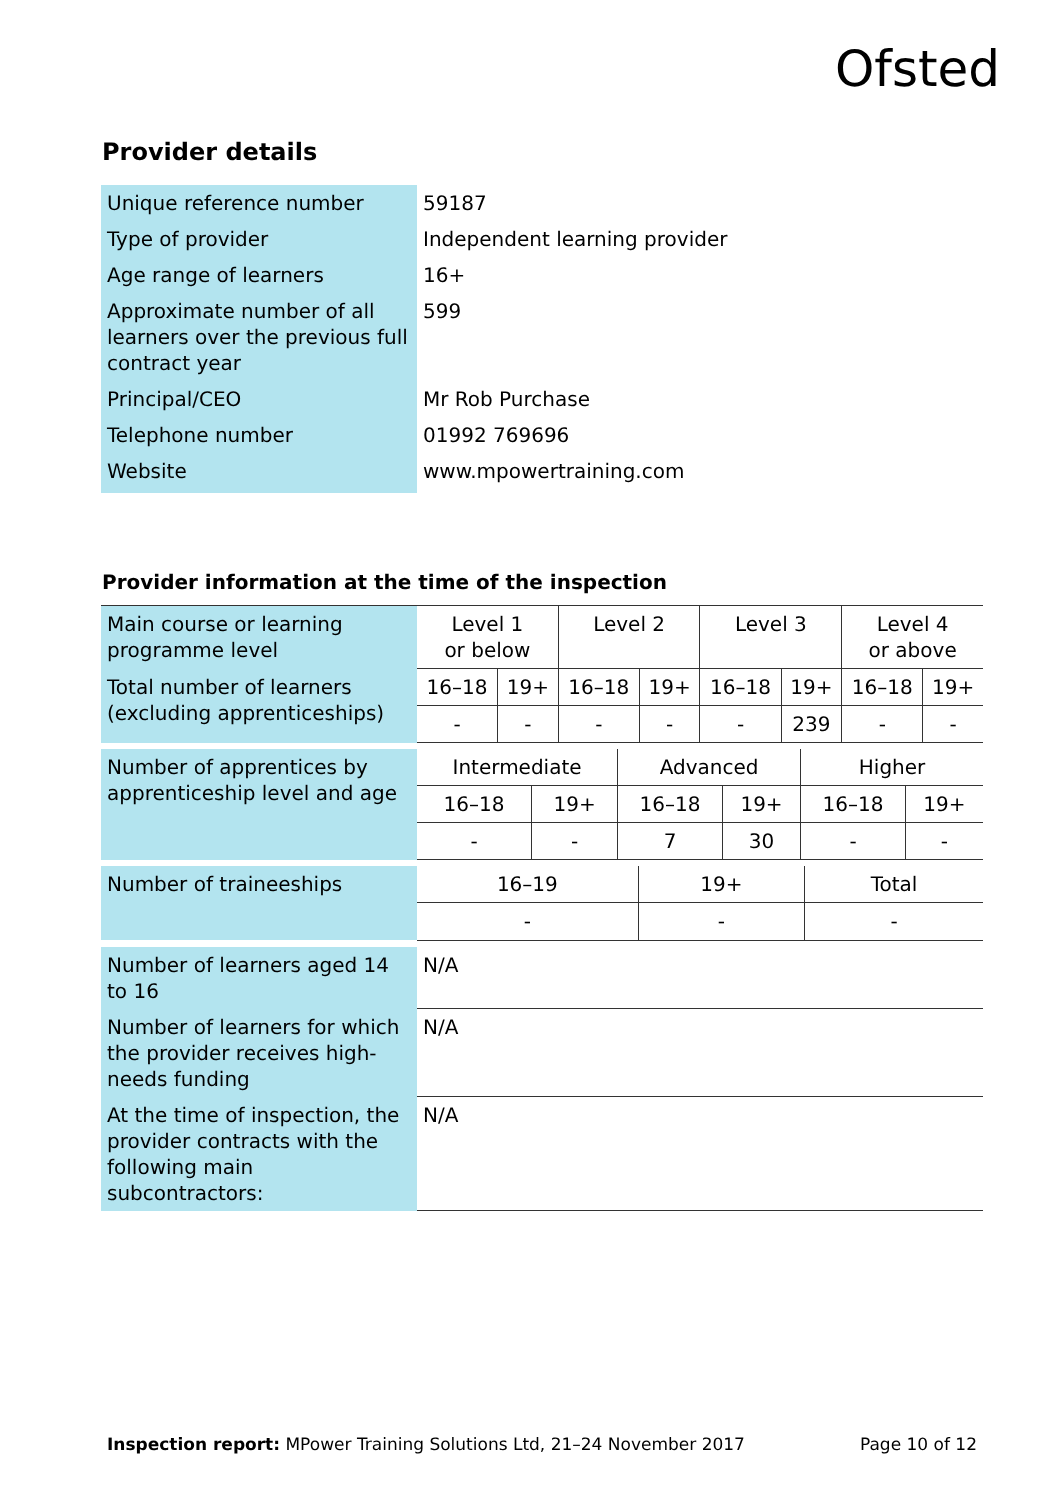Ofsted
Provider details
| Unique reference number | 59187 |
| Type of provider | Independent learning provider |
| Age range of learners | 16+ |
| Approximate number of all learners over the previous full contract year | 599 |
| Principal/CEO | Mr Rob Purchase |
| Telephone number | 01992 769696 |
| Website | www.mpowertraining.com |
Provider information at the time of the inspection
| Main course or learning programme level | Level 1 or below | | Level 2 | | Level 3 | | Level 4 or above | |
| Total number of learners (excluding apprenticeships) | 16–18 | 19+ | 16–18 | 19+ | 16–18 | 19+ | 16–18 | 19+ |
| | - | - | - | - | - | 239 | - | - |
| Number of apprentices by apprenticeship level and age | Intermediate | | Advanced | | Higher | |
| | 16–18 | 19+ | 16–18 | 19+ | 16–18 | 19+ |
| | - | - | 7 | 30 | - | - |
| Number of traineeships | 16–19 | 19+ | Total |
| | - | - | - |
| Number of learners aged 14 to 16 | N/A |
| Number of learners for which the provider receives high-needs funding | N/A |
| At the time of inspection, the provider contracts with the following main subcontractors: | N/A |
Inspection report: MPower Training Solutions Ltd, 21–24 November 2017 Page 10 of 12